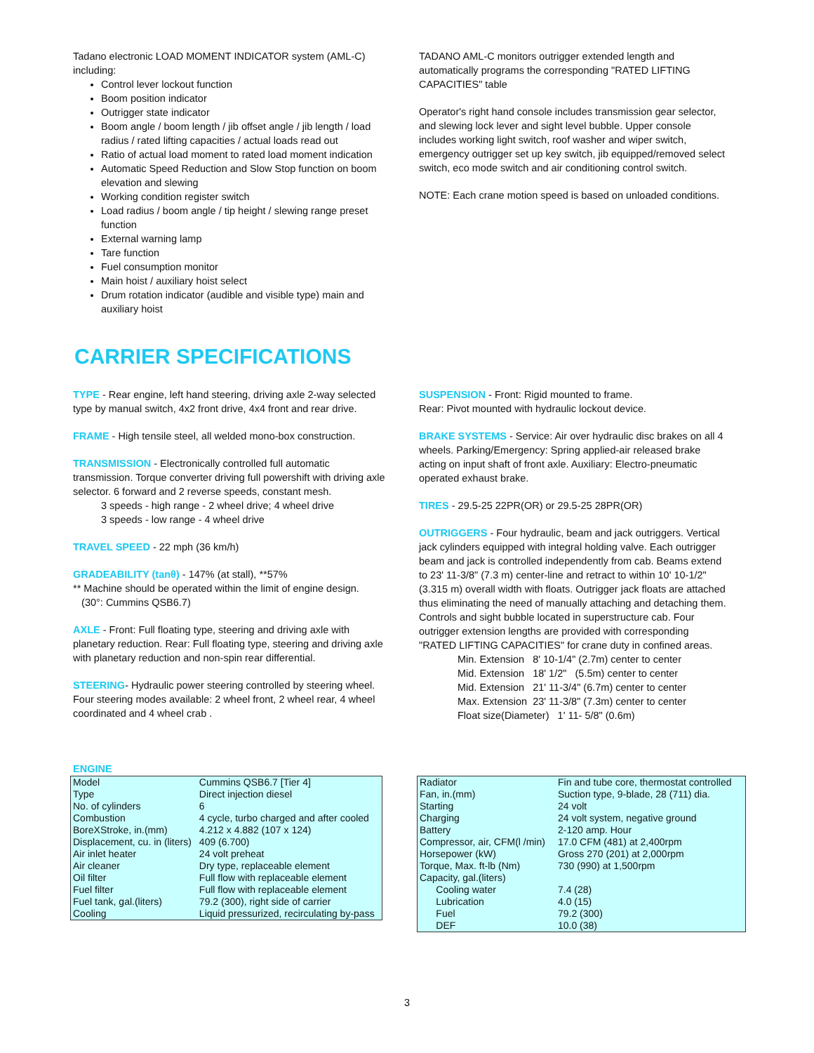Tadano electronic LOAD MOMENT INDICATOR system (AML-C) including:
Control lever lockout function
Boom position indicator
Outrigger state indicator
Boom angle / boom length / jib offset angle / jib length / load radius / rated lifting capacities / actual loads read out
Ratio of actual load moment to rated load moment indication
Automatic Speed Reduction and Slow Stop function on boom elevation and slewing
Working condition register switch
Load radius / boom angle / tip height / slewing range preset function
External warning lamp
Tare function
Fuel consumption monitor
Main hoist / auxiliary hoist select
Drum rotation indicator (audible and visible type) main and auxiliary hoist
TADANO AML-C monitors outrigger extended length and automatically programs the corresponding "RATED LIFTING CAPACITIES" table
Operator's right hand console includes transmission gear selector, and slewing lock lever and sight level bubble. Upper console includes working light switch, roof washer and wiper switch, emergency outrigger set up key switch, jib equipped/removed select switch, eco mode switch and air conditioning control switch.
NOTE: Each crane motion speed is based on unloaded conditions.
CARRIER SPECIFICATIONS
TYPE - Rear engine, left hand steering, driving axle 2-way selected type by manual switch, 4x2 front drive, 4x4 front and rear drive.
FRAME - High tensile steel, all welded mono-box construction.
TRANSMISSION - Electronically controlled full automatic transmission. Torque converter driving full powershift with driving axle selector. 6 forward and 2 reverse speeds, constant mesh.
3 speeds - high range - 2 wheel drive; 4 wheel drive
3 speeds - low range - 4 wheel drive
TRAVEL SPEED - 22 mph (36 km/h)
GRADEABILITY (tanθ) - 147% (at stall), **57%
** Machine should be operated within the limit of engine design.
(30°: Cummins QSB6.7)
AXLE - Front: Full floating type, steering and driving axle with planetary reduction. Rear: Full floating type, steering and driving axle with planetary reduction and non-spin rear differential.
STEERING- Hydraulic power steering controlled by steering wheel. Four steering modes available: 2 wheel front, 2 wheel rear, 4 wheel coordinated and 4 wheel crab .
SUSPENSION - Front: Rigid mounted to frame.
Rear: Pivot mounted with hydraulic lockout device.
BRAKE SYSTEMS - Service: Air over hydraulic disc brakes on all 4 wheels. Parking/Emergency: Spring applied-air released brake acting on input shaft of front axle. Auxiliary: Electro-pneumatic operated exhaust brake.
TIRES - 29.5-25 22PR(OR) or 29.5-25 28PR(OR)
OUTRIGGERS - Four hydraulic, beam and jack outriggers. Vertical jack cylinders equipped with integral holding valve. Each outrigger beam and jack is controlled independently from cab. Beams extend to 23' 11-3/8" (7.3 m) center-line and retract to within 10' 10-1/2" (3.315 m) overall width with floats. Outrigger jack floats are attached thus eliminating the need of manually attaching and detaching them. Controls and sight bubble located in superstructure cab. Four outrigger extension lengths are provided with corresponding "RATED LIFTING CAPACITIES" for crane duty in confined areas.
Min. Extension 8' 10-1/4" (2.7m) center to center
Mid. Extension 18' 1/2" (5.5m) center to center
Mid. Extension 21' 11-3/4" (6.7m) center to center
Max. Extension 23' 11-3/8" (7.3m) center to center
Float size(Diameter) 1' 11- 5/8" (0.6m)
ENGINE
| Model | Cummins QSB6.7 [Tier 4] |
| Type | Direct injection diesel |
| No. of cylinders | 6 |
| Combustion | 4 cycle, turbo charged and after cooled |
| BoreXStroke, in.(mm) | 4.212 x 4.882 (107 x 124) |
| Displacement, cu. in (liters) | 409 (6.700) |
| Air inlet heater | 24 volt preheat |
| Air cleaner | Dry type, replaceable element |
| Oil filter | Full flow with replaceable element |
| Fuel filter | Full flow with replaceable element |
| Fuel tank, gal.(liters) | 79.2 (300), right side of carrier |
| Cooling | Liquid pressurized, recirculating by-pass |
| Radiator | Fin and tube core, thermostat controlled |
| Fan, in.(mm) | Suction type, 9-blade, 28 (711) dia. |
| Starting | 24 volt |
| Charging | 24 volt system, negative ground |
| Battery | 2-120 amp. Hour |
| Compressor, air, CFM(l /min) | 17.0 CFM (481) at 2,400rpm |
| Horsepower (kW) | Gross 270 (201) at 2,000rpm |
| Torque, Max. ft-lb (Nm) | 730 (990) at 1,500rpm |
| Capacity, gal.(liters) | |
| Cooling water | 7.4 (28) |
| Lubrication | 4.0 (15) |
| Fuel | 79.2 (300) |
| DEF | 10.0 (38) |
3